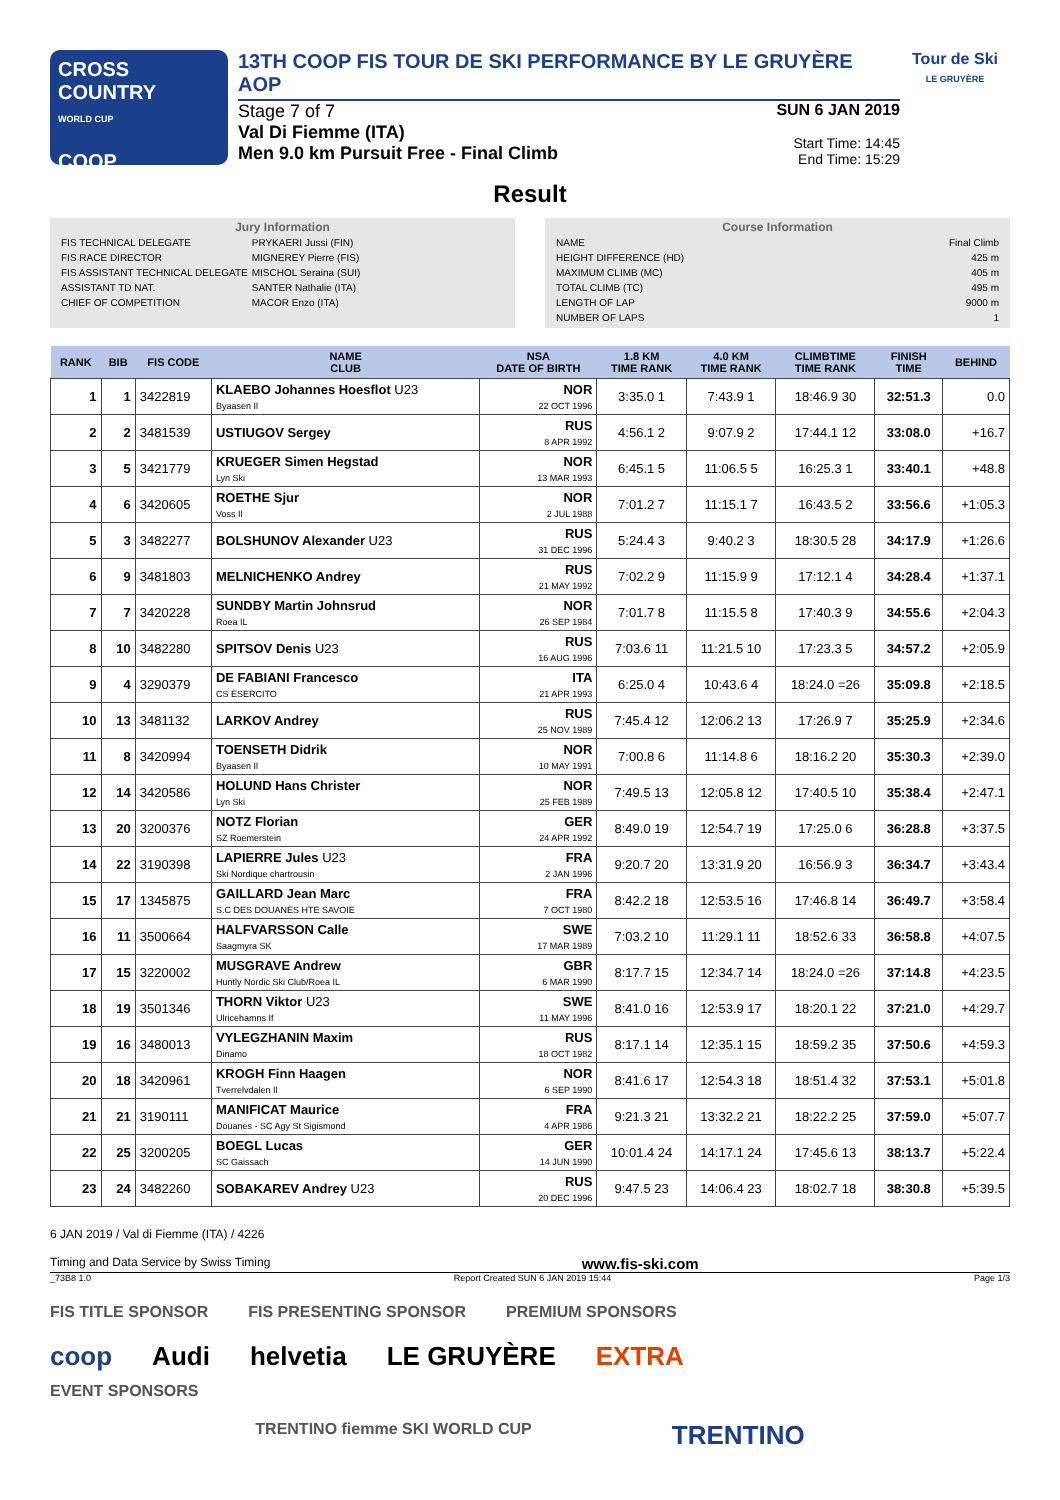CROSS COUNTRY
WORLD CUP
COOP
13TH COOP FIS TOUR DE SKI PERFORMANCE BY LE GRUYÈRE AOP
Stage 7 of 7
Val Di Fiemme (ITA)
Men 9.0 km Pursuit Free - Final Climb
SUN 6 JAN 2019
Start Time: 14:45
End Time: 15:29
Tour de Ski
LE GRUYÈRE
Result
Jury Information
| FIS TECHNICAL DELEGATE | PRYKAERI Jussi (FIN) |
| FIS RACE DIRECTOR | MIGNEREY Pierre (FIS) |
| FIS ASSISTANT TECHNICAL DELEGATE | MISCHOL Seraina (SUI) |
| ASSISTANT TD NAT. | SANTER Nathalie (ITA) |
| CHIEF OF COMPETITION | MACOR Enzo (ITA) |
Course Information
| NAME | Final Climb |
| HEIGHT DIFFERENCE (HD) | 425 m |
| MAXIMUM CLIMB (MC) | 405 m |
| TOTAL CLIMB (TC) | 495 m |
| LENGTH OF LAP | 9000 m |
| NUMBER OF LAPS | 1 |
| RANK | BIB | FIS CODE | NAME CLUB | NSA DATE OF BIRTH | 1.8 KM TIME RANK | 4.0 KM TIME RANK | CLIMBTIME TIME RANK | FINISH TIME | BEHIND |
| --- | --- | --- | --- | --- | --- | --- | --- | --- | --- |
| 1 | 1 | 3422819 | KLAEBO Johannes Hoesflot U23 Byaasen Il | NOR 22 OCT 1996 | 3:35.0 1 | 7:43.9 1 | 18:46.9 30 | 32:51.3 | 0.0 |
| 2 | 2 | 3481539 | USTIUGOV Sergey | RUS 8 APR 1992 | 4:56.1 2 | 9:07.9 2 | 17:44.1 12 | 33:08.0 | +16.7 |
| 3 | 5 | 3421779 | KRUEGER Simen Hegstad Lyn Ski | NOR 13 MAR 1993 | 6:45.1 5 | 11:06.5 5 | 16:25.3 1 | 33:40.1 | +48.8 |
| 4 | 6 | 3420605 | ROETHE Sjur Voss Il | NOR 2 JUL 1988 | 7:01.2 7 | 11:15.1 7 | 16:43.5 2 | 33:56.6 | +1:05.3 |
| 5 | 3 | 3482277 | BOLSHUNOV Alexander U23 | RUS 31 DEC 1996 | 5:24.4 3 | 9:40.2 3 | 18:30.5 28 | 34:17.9 | +1:26.6 |
| 6 | 9 | 3481803 | MELNICHENKO Andrey | RUS 21 MAY 1992 | 7:02.2 9 | 11:15.9 9 | 17:12.1 4 | 34:28.4 | +1:37.1 |
| 7 | 7 | 3420228 | SUNDBY Martin Johnsrud Roea IL | NOR 26 SEP 1984 | 7:01.7 8 | 11:15.5 8 | 17:40.3 9 | 34:55.6 | +2:04.3 |
| 8 | 10 | 3482280 | SPITSOV Denis U23 | RUS 16 AUG 1996 | 7:03.6 11 | 11:21.5 10 | 17:23.3 5 | 34:57.2 | +2:05.9 |
| 9 | 4 | 3290379 | DE FABIANI Francesco CS ESERCITO | ITA 21 APR 1993 | 6:25.0 4 | 10:43.6 4 | 18:24.0 =26 | 35:09.8 | +2:18.5 |
| 10 | 13 | 3481132 | LARKOV Andrey | RUS 25 NOV 1989 | 7:45.4 12 | 12:06.2 13 | 17:26.9 7 | 35:25.9 | +2:34.6 |
| 11 | 8 | 3420994 | TOENSETH Didrik Byaasen Il | NOR 10 MAY 1991 | 7:00.8 6 | 11:14.8 6 | 18:16.2 20 | 35:30.3 | +2:39.0 |
| 12 | 14 | 3420586 | HOLUND Hans Christer Lyn Ski | NOR 25 FEB 1989 | 7:49.5 13 | 12:05.8 12 | 17:40.5 10 | 35:38.4 | +2:47.1 |
| 13 | 20 | 3200376 | NOTZ Florian SZ Roemerstein | GER 24 APR 1992 | 8:49.0 19 | 12:54.7 19 | 17:25.0 6 | 36:28.8 | +3:37.5 |
| 14 | 22 | 3190398 | LAPIERRE Jules U23 Ski Nordique chartrousin | FRA 2 JAN 1996 | 9:20.7 20 | 13:31.9 20 | 16:56.9 3 | 36:34.7 | +3:43.4 |
| 15 | 17 | 1345875 | GAILLARD Jean Marc S.C DES DOUANES HTE SAVOIE | FRA 7 OCT 1980 | 8:42.2 18 | 12:53.5 16 | 17:46.8 14 | 36:49.7 | +3:58.4 |
| 16 | 11 | 3500664 | HALFVARSSON Calle Saagmyra SK | SWE 17 MAR 1989 | 7:03.2 10 | 11:29.1 11 | 18:52.6 33 | 36:58.8 | +4:07.5 |
| 17 | 15 | 3220002 | MUSGRAVE Andrew Huntly Nordic Ski Club/Roea IL | GBR 6 MAR 1990 | 8:17.7 15 | 12:34.7 14 | 18:24.0 =26 | 37:14.8 | +4:23.5 |
| 18 | 19 | 3501346 | THORN Viktor U23 Ulricehamns If | SWE 11 MAY 1996 | 8:41.0 16 | 12:53.9 17 | 18:20.1 22 | 37:21.0 | +4:29.7 |
| 19 | 16 | 3480013 | VYLEGZHANIN Maxim Dinamo | RUS 18 OCT 1982 | 8:17.1 14 | 12:35.1 15 | 18:59.2 35 | 37:50.6 | +4:59.3 |
| 20 | 18 | 3420961 | KROGH Finn Haagen Tverrelvdalen Il | NOR 6 SEP 1990 | 8:41.6 17 | 12:54.3 18 | 18:51.4 32 | 37:53.1 | +5:01.8 |
| 21 | 21 | 3190111 | MANIFICAT Maurice Douanes - SC Agy St Sigismond | FRA 4 APR 1986 | 9:21.3 21 | 13:32.2 21 | 18:22.2 25 | 37:59.0 | +5:07.7 |
| 22 | 25 | 3200205 | BOEGL Lucas SC Gaissach | GER 14 JUN 1990 | 10:01.4 24 | 14:17.1 24 | 17:45.6 13 | 38:13.7 | +5:22.4 |
| 23 | 24 | 3482260 | SOBAKAREV Andrey U23 | RUS 20 DEC 1996 | 9:47.5 23 | 14:06.4 23 | 18:02.7 18 | 38:30.8 | +5:39.5 |
6 JAN 2019 / Val di Fiemme (ITA) / 4226
Timing and Data Service by Swiss Timing www.fis-ski.com
_73B8 1.0 Report Created SUN 6 JAN 2019 15:44 Page 1/3
FIS TITLE SPONSOR FIS PRESENTING SPONSOR PREMIUM SPONSORS
coop Audi helvetia LE GRUYÈRE EXTRA
EVENT SPONSORS
TRENTINO fiemme SKI WORLD CUP TRENTINO